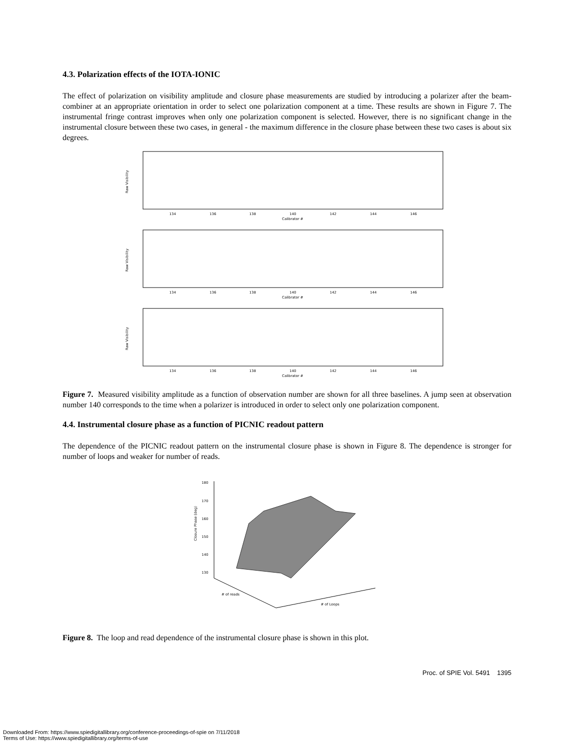4.3. Polarization effects of the IOTA-IONIC
The effect of polarization on visibility amplitude and closure phase measurements are studied by introducing a polarizer after the beam-combiner at an appropriate orientation in order to select one polarization component at a time. These results are shown in Figure 7. The instrumental fringe contrast improves when only one polarization component is selected. However, there is no significant change in the instrumental closure between these two cases, in general - the maximum difference in the closure phase between these two cases is about six degrees.
Raw Visibility
Raw Visibility
Raw Visibility
134
136
138
140
142
144
146
Calibrator #
134
136
138
140
142
144
146
Calibrator #
134
136
138
140
142
144
146
Calibrator #
Figure 7. Measured visibility amplitude as a function of observation number are shown for all three baselines. A jump seen at observation number 140 corresponds to the time when a polarizer is introduced in order to select only one polarization component.
4.4. Instrumental closure phase as a function of PICNIC readout pattern
The dependence of the PICNIC readout pattern on the instrumental closure phase is shown in Figure 8. The dependence is stronger for number of loops and weaker for number of reads.
180
170
160
150
140
130
Closure Phase (deg)
# of reads
# of Loops
Figure 8. The loop and read dependence of the instrumental closure phase is shown in this plot.
Proc. of SPIE Vol. 5491 1395
Downloaded From: https://www.spiedigitallibrary.org/conference-proceedings-of-spie on 7/11/2018
Terms of Use: https://www.spiedigitallibrary.org/terms-of-use